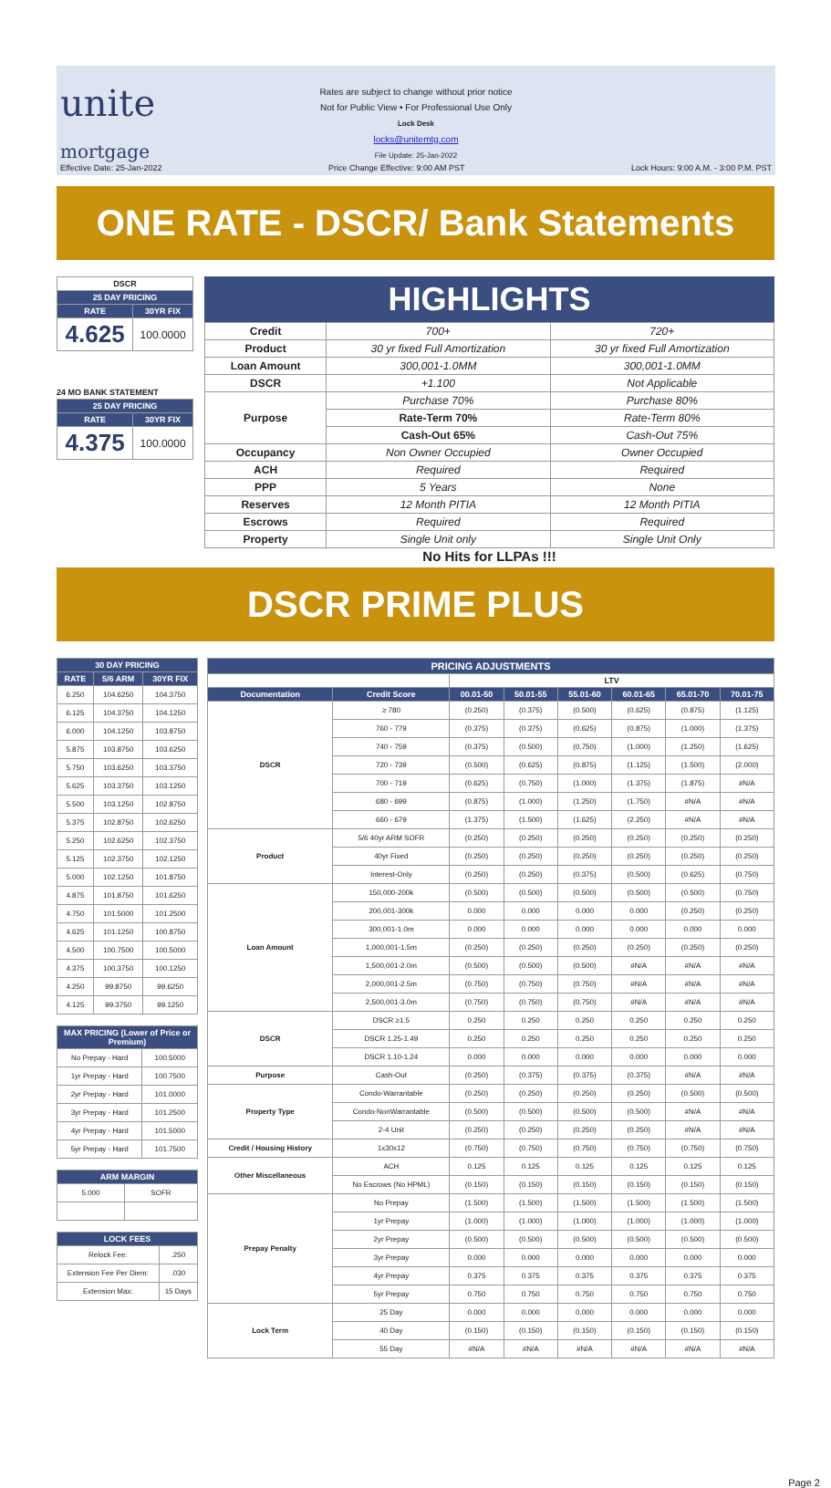unite
mortgage
Rates are subject to change without prior notice
Not for Public View • For Professional Use Only
Lock Desk
locks@unitemtg.com
File Update: 25-Jan-2022
Effective Date: 25-Jan-2022 Price Change Effective: 9:00 AM PST Lock Hours: 9:00 A.M. - 3:00 P.M. PST
ONE RATE - DSCR/ Bank Statements
| DSCR | |
| --- | --- |
| 25 DAY PRICING | |
| RATE | 30YR FIX |
| 4.625 | 100.0000 |
24 MO BANK STATEMENT
| 25 DAY PRICING | |
| --- | --- |
| RATE | 30YR FIX |
| 4.375 | 100.0000 |
HIGHLIGHTS
| Credit | 700+ | 720+ |
| Product | 30 yr fixed Full Amortization | 30 yr fixed Full Amortization |
| Loan Amount | 300,001-1.0MM | 300,001-1.0MM |
| DSCR | +1.100 | Not Applicable |
| Purpose | Purchase 70% | Purchase 80% |
| | Rate-Term 70% | Rate-Term 80% |
| | Cash-Out 65% | Cash-Out 75% |
| Occupancy | Non Owner Occupied | Owner Occupied |
| ACH | Required | Required |
| PPP | 5 Years | None |
| Reserves | 12 Month PITIA | 12 Month PITIA |
| Escrows | Required | Required |
| Property | Single Unit only | Single Unit Only |
No Hits for LLPAs !!!
DSCR PRIME PLUS
| 30 DAY PRICING | | |
| --- | --- | --- |
| RATE | 5/6 ARM | 30YR FIX |
| 6.250 | 104.6250 | 104.3750 |
| 6.125 | 104.3750 | 104.1250 |
| 6.000 | 104.1250 | 103.8750 |
| 5.875 | 103.8750 | 103.6250 |
| 5.750 | 103.6250 | 103.3750 |
| 5.625 | 103.3750 | 103.1250 |
| 5.500 | 103.1250 | 102.8750 |
| 5.375 | 102.8750 | 102.6250 |
| 5.250 | 102.6250 | 102.3750 |
| 5.125 | 102.3750 | 102.1250 |
| 5.000 | 102.1250 | 101.8750 |
| 4.875 | 101.8750 | 101.6250 |
| 4.750 | 101.5000 | 101.2500 |
| 4.625 | 101.1250 | 100.8750 |
| 4.500 | 100.7500 | 100.5000 |
| 4.375 | 100.3750 | 100.1250 |
| 4.250 | 99.8750 | 99.6250 |
| 4.125 | 99.3750 | 99.1250 |
| MAX PRICING (Lower of Price or Premium) | |
| --- | --- |
| No Prepay - Hard | 100.5000 |
| 1yr Prepay - Hard | 100.7500 |
| 2yr Prepay - Hard | 101.0000 |
| 3yr Prepay - Hard | 101.2500 |
| 4yr Prepay - Hard | 101.5000 |
| 5yr Prepay - Hard | 101.7500 |
| ARM MARGIN | |
| --- | --- |
| 5.000 | SOFR |
| LOCK FEES | |
| --- | --- |
| Relock Fee: | .250 |
| Extension Fee Per Diem: | .030 |
| Extension Max: | 15 Days |
| PRICING ADJUSTMENTS | | | | | | | |
| --- | --- | --- | --- | --- | --- | --- | --- |
| | | LTV | | | | | |
| Documentation | Credit Score | 00.01-50 | 50.01-55 | 55.01-60 | 60.01-65 | 65.01-70 | 70.01-75 |
| DSCR | ≥ 780 | (0.250) | (0.375) | (0.500) | (0.625) | (0.875) | (1.125) |
| | 760 - 779 | (0.375) | (0.375) | (0.625) | (0.875) | (1.000) | (1.375) |
| | 740 - 759 | (0.375) | (0.500) | (0.750) | (1.000) | (1.250) | (1.625) |
| | 720 - 739 | (0.500) | (0.625) | (0.875) | (1.125) | (1.500) | (2.000) |
| | 700 - 719 | (0.625) | (0.750) | (1.000) | (1.375) | (1.875) | #N/A |
| | 680 - 699 | (0.875) | (1.000) | (1.250) | (1.750) | #N/A | #N/A |
| | 660 - 679 | (1.375) | (1.500) | (1.625) | (2.250) | #N/A | #N/A |
| Product | 5/6 40yr ARM SOFR | (0.250) | (0.250) | (0.250) | (0.250) | (0.250) | (0.250) |
| | 40yr Fixed | (0.250) | (0.250) | (0.250) | (0.250) | (0.250) | (0.250) |
| | Interest-Only | (0.250) | (0.250) | (0.375) | (0.500) | (0.625) | (0.750) |
| Loan Amount | 150,000-200k | (0.500) | (0.500) | (0.500) | (0.500) | (0.500) | (0.750) |
| | 200,001-300k | 0.000 | 0.000 | 0.000 | 0.000 | (0.250) | (0.250) |
| | 300,001-1.0m | 0.000 | 0.000 | 0.000 | 0.000 | 0.000 | 0.000 |
| | 1,000,001-1.5m | (0.250) | (0.250) | (0.250) | (0.250) | (0.250) | (0.250) |
| | 1,500,001-2.0m | (0.500) | (0.500) | (0.500) | #N/A | #N/A | #N/A |
| | 2,000,001-2.5m | (0.750) | (0.750) | (0.750) | #N/A | #N/A | #N/A |
| | 2,500,001-3.0m | (0.750) | (0.750) | (0.750) | #N/A | #N/A | #N/A |
| DSCR | DSCR ≥1.5 | 0.250 | 0.250 | 0.250 | 0.250 | 0.250 | 0.250 |
| | DSCR 1.25-1.49 | 0.250 | 0.250 | 0.250 | 0.250 | 0.250 | 0.250 |
| | DSCR 1.10-1.24 | 0.000 | 0.000 | 0.000 | 0.000 | 0.000 | 0.000 |
| Purpose | Cash-Out | (0.250) | (0.375) | (0.375) | (0.375) | #N/A | #N/A |
| Property Type | Condo-Warrantable | (0.250) | (0.250) | (0.250) | (0.250) | (0.500) | (0.500) |
| | Condo-NonWarrantable | (0.500) | (0.500) | (0.500) | (0.500) | #N/A | #N/A |
| | 2-4 Unit | (0.250) | (0.250) | (0.250) | (0.250) | #N/A | #N/A |
| Credit / Housing History | 1x30x12 | (0.750) | (0.750) | (0.750) | (0.750) | (0.750) | (0.750) |
| Other Miscellaneous | ACH | 0.125 | 0.125 | 0.125 | 0.125 | 0.125 | 0.125 |
| | No Escrows (No HPML) | (0.150) | (0.150) | (0.150) | (0.150) | (0.150) | (0.150) |
| Prepay Penalty | No Prepay | (1.500) | (1.500) | (1.500) | (1.500) | (1.500) | (1.500) |
| | 1yr Prepay | (1.000) | (1.000) | (1.000) | (1.000) | (1.000) | (1.000) |
| | 2yr Prepay | (0.500) | (0.500) | (0.500) | (0.500) | (0.500) | (0.500) |
| | 3yr Prepay | 0.000 | 0.000 | 0.000 | 0.000 | 0.000 | 0.000 |
| | 4yr Prepay | 0.375 | 0.375 | 0.375 | 0.375 | 0.375 | 0.375 |
| | 5yr Prepay | 0.750 | 0.750 | 0.750 | 0.750 | 0.750 | 0.750 |
| Lock Term | 25 Day | 0.000 | 0.000 | 0.000 | 0.000 | 0.000 | 0.000 |
| | 40 Day | (0.150) | (0.150) | (0.150) | (0.150) | (0.150) | (0.150) |
| | 55 Day | #N/A | #N/A | #N/A | #N/A | #N/A | #N/A |
Page 2